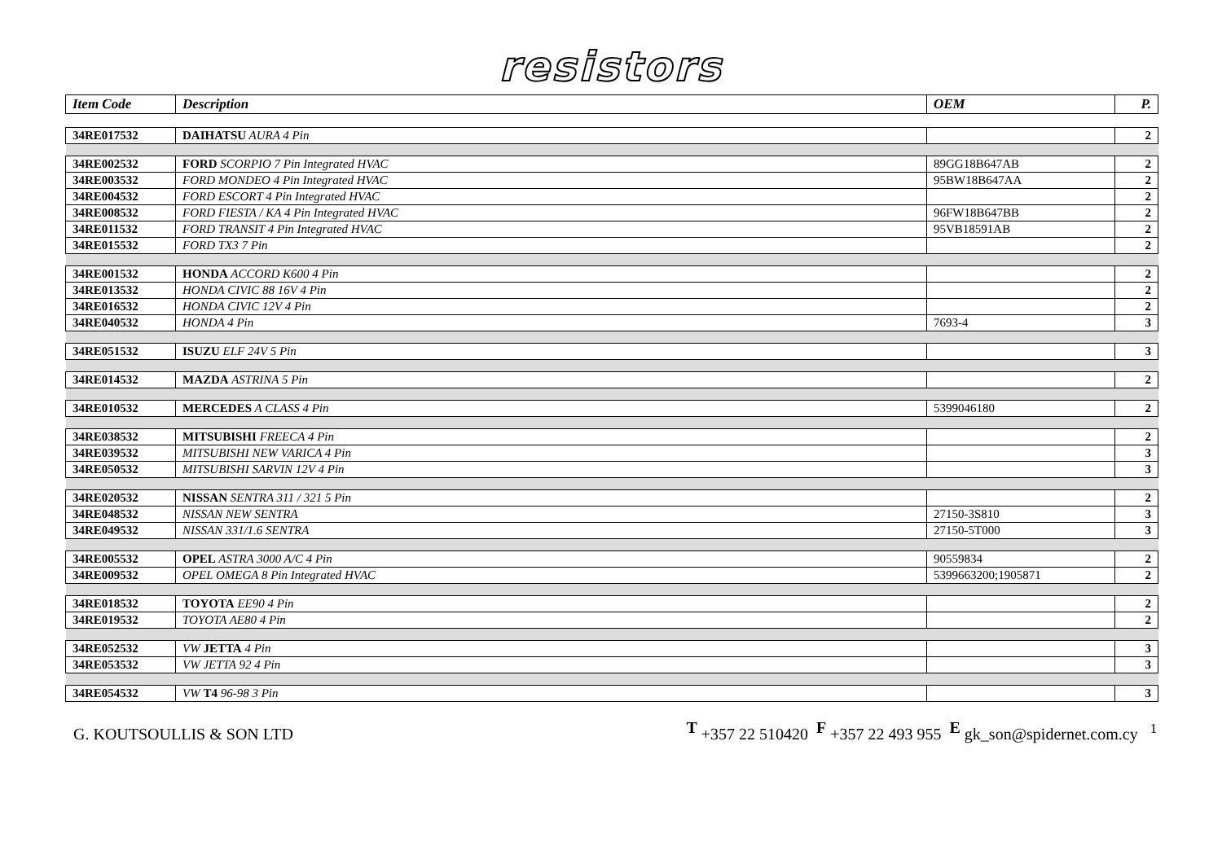resistors
| Item Code | Description | OEM | P. |
| --- | --- | --- | --- |
| 34RE017532 | DAIHATSU AURA 4 Pin | | 2 |
| 34RE002532 | FORD SCORPIO 7 Pin Integrated HVAC | 89GG18B647AB | 2 |
| 34RE003532 | FORD MONDEO 4 Pin Integrated HVAC | 95BW18B647AA | 2 |
| 34RE004532 | FORD ESCORT 4 Pin Integrated HVAC | | 2 |
| 34RE008532 | FORD FIESTA / KA 4 Pin Integrated HVAC | 96FW18B647BB | 2 |
| 34RE011532 | FORD TRANSIT 4 Pin Integrated HVAC | 95VB18591AB | 2 |
| 34RE015532 | FORD TX3 7 Pin | | 2 |
| 34RE001532 | HONDA ACCORD K600 4 Pin | | 2 |
| 34RE013532 | HONDA CIVIC 88 16V 4 Pin | | 2 |
| 34RE016532 | HONDA CIVIC 12V 4 Pin | | 2 |
| 34RE040532 | HONDA 4 Pin | 7693-4 | 3 |
| 34RE051532 | ISUZU ELF 24V 5 Pin | | 3 |
| 34RE014532 | MAZDA ASTRINA 5 Pin | | 2 |
| 34RE010532 | MERCEDES A CLASS 4 Pin | 5399046180 | 2 |
| 34RE038532 | MITSUBISHI FREECA 4 Pin | | 2 |
| 34RE039532 | MITSUBISHI NEW VARICA 4 Pin | | 3 |
| 34RE050532 | MITSUBISHI SARVIN 12V 4 Pin | | 3 |
| 34RE020532 | NISSAN SENTRA 311 / 321 5 Pin | | 2 |
| 34RE048532 | NISSAN NEW SENTRA | 27150-3S810 | 3 |
| 34RE049532 | NISSAN 331/1.6 SENTRA | 27150-5T000 | 3 |
| 34RE005532 | OPEL ASTRA 3000 A/C 4 Pin | 90559834 | 2 |
| 34RE009532 | OPEL OMEGA 8 Pin Integrated HVAC | 5399663200;1905871 | 2 |
| 34RE018532 | TOYOTA EE90 4 Pin | | 2 |
| 34RE019532 | TOYOTA AE80 4 Pin | | 2 |
| 34RE052532 | VW JETTA 4 Pin | | 3 |
| 34RE053532 | VW JETTA 92 4 Pin | | 3 |
| 34RE054532 | VW T4 96-98 3 Pin | | 3 |
G. KOUTSOULLIS & SON LTD T +357 22 510420 F +357 22 493 955 E gk_son@spidernet.com.cy <sup>1</sup>